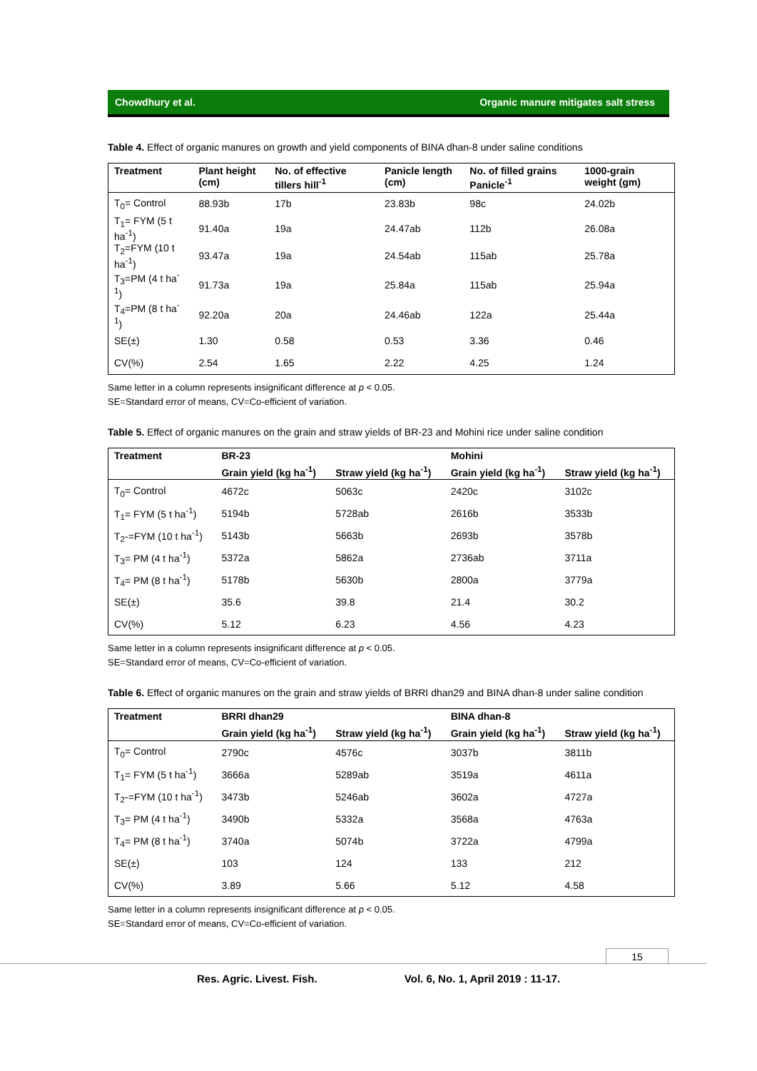Chowdhury et al. Organic manure mitigates salt stress
Table 4. Effect of organic manures on growth and yield components of BINA dhan-8 under saline conditions
| Treatment | Plant height (cm) | No. of effective tillers hill<sup>-1</sup> | Panicle length (cm) | No. of filled grains Panicle<sup>-1</sup> | 1000-grain weight (gm) |
| --- | --- | --- | --- | --- | --- |
| T<sub>0</sub>= Control | 88.93b | 17b | 23.83b | 98c | 24.02b |
| T<sub>1</sub>= FYM (5 t ha<sup>-1</sup>) | 91.40a | 19a | 24.47ab | 112b | 26.08a |
| T<sub>2</sub>=FYM (10 t ha<sup>-1</sup>) | 93.47a | 19a | 24.54ab | 115ab | 25.78a |
| T<sub>3</sub>=PM (4 t ha<sup>-1</sup>) | 91.73a | 19a | 25.84a | 115ab | 25.94a |
| T<sub>4</sub>=PM (8 t ha<sup>-1</sup>) | 92.20a | 20a | 24.46ab | 122a | 25.44a |
| SE(±) | 1.30 | 0.58 | 0.53 | 3.36 | 0.46 |
| CV(%) | 2.54 | 1.65 | 2.22 | 4.25 | 1.24 |
Same letter in a column represents insignificant difference at p < 0.05.
SE=Standard error of means, CV=Co-efficient of variation.
Table 5. Effect of organic manures on the grain and straw yields of BR-23 and Mohini rice under saline condition
| Treatment | BR-23 | | Mohini | |
| --- | --- | --- | --- | --- |
| | Grain yield (kg ha<sup>-1</sup>) | Straw yield (kg ha<sup>-1</sup>) | Grain yield (kg ha<sup>-1</sup>) | Straw yield (kg ha<sup>-1</sup>) |
| T<sub>0</sub>= Control | 4672c | 5063c | 2420c | 3102c |
| T<sub>1</sub>= FYM (5 t ha<sup>-1</sup>) | 5194b | 5728ab | 2616b | 3533b |
| T<sub>2</sub>-=FYM (10 t ha<sup>-1</sup>) | 5143b | 5663b | 2693b | 3578b |
| T<sub>3</sub>= PM (4 t ha<sup>-1</sup>) | 5372a | 5862a | 2736ab | 3711a |
| T<sub>4</sub>= PM (8 t ha<sup>-1</sup>) | 5178b | 5630b | 2800a | 3779a |
| SE(±) | 35.6 | 39.8 | 21.4 | 30.2 |
| CV(%) | 5.12 | 6.23 | 4.56 | 4.23 |
Same letter in a column represents insignificant difference at p < 0.05.
SE=Standard error of means, CV=Co-efficient of variation.
Table 6. Effect of organic manures on the grain and straw yields of BRRI dhan29 and BINA dhan-8 under saline condition
| Treatment | BRRI dhan29 | | BINA dhan-8 | |
| --- | --- | --- | --- | --- |
| | Grain yield (kg ha<sup>-1</sup>) | Straw yield (kg ha<sup>-1</sup>) | Grain yield (kg ha<sup>-1</sup>) | Straw yield (kg ha<sup>-1</sup>) |
| T<sub>0</sub>= Control | 2790c | 4576c | 3037b | 3811b |
| T<sub>1</sub>= FYM (5 t ha<sup>-1</sup>) | 3666a | 5289ab | 3519a | 4611a |
| T<sub>2</sub>-=FYM (10 t ha<sup>-1</sup>) | 3473b | 5246ab | 3602a | 4727a |
| T<sub>3</sub>= PM (4 t ha<sup>-1</sup>) | 3490b | 5332a | 3568a | 4763a |
| T<sub>4</sub>= PM (8 t ha<sup>-1</sup>) | 3740a | 5074b | 3722a | 4799a |
| SE(±) | 103 | 124 | 133 | 212 |
| CV(%) | 3.89 | 5.66 | 5.12 | 4.58 |
Same letter in a column represents insignificant difference at p < 0.05.
SE=Standard error of means, CV=Co-efficient of variation.
15
Res. Agric. Livest. Fish. Vol. 6, No. 1, April 2019 : 11-17.